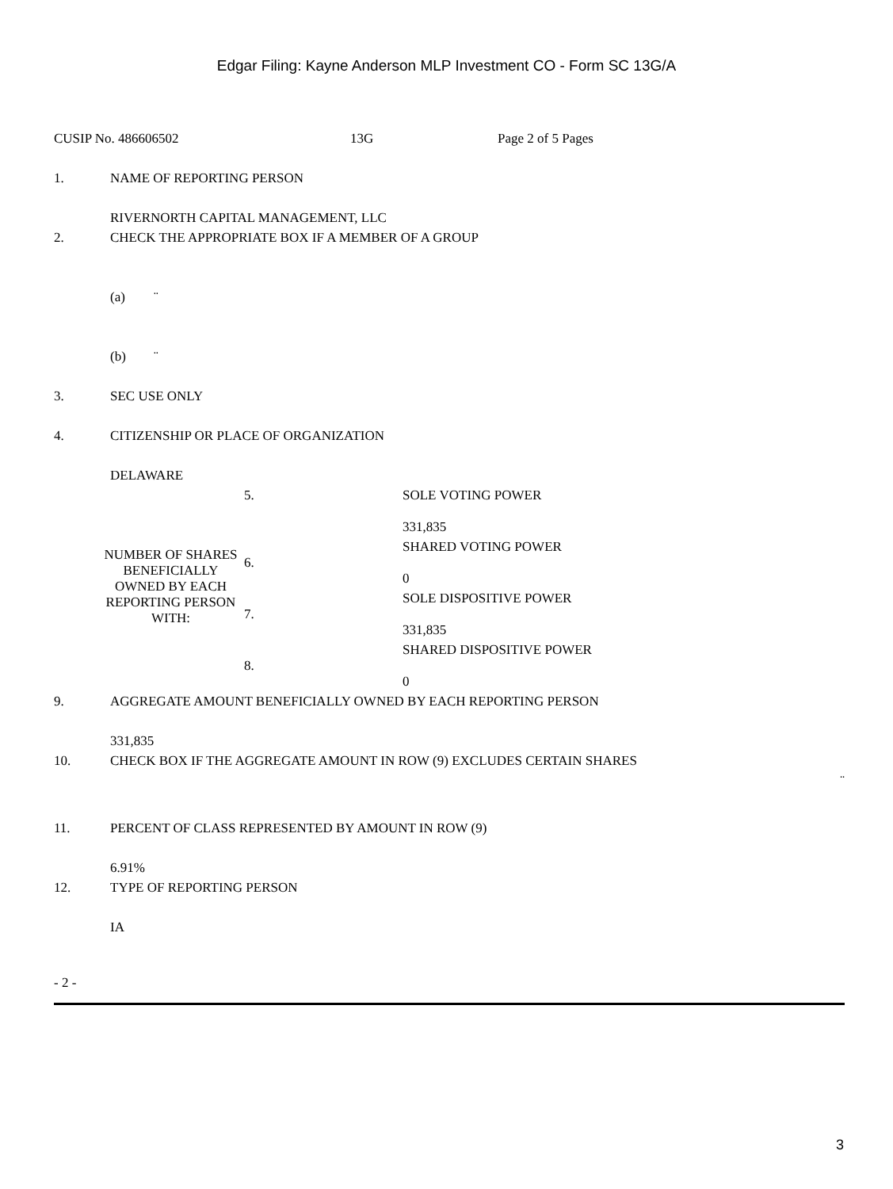Edgar Filing: Kayne Anderson MLP Investment CO - Form SC 13G/A
CUSIP No. 486606502 13G Page 2 of 5 Pages
1. NAME OF REPORTING PERSON
RIVERNORTH CAPITAL MANAGEMENT, LLC
2. CHECK THE APPROPRIATE BOX IF A MEMBER OF A GROUP
(a) ¨
(b) ¨
3. SEC USE ONLY
4. CITIZENSHIP OR PLACE OF ORGANIZATION
DELAWARE
| NUMBER OF SHARES BENEFICIALLY OWNED BY EACH REPORTING PERSON WITH: | 5. | SOLE VOTING POWER 331,835 |
| | 6. | SHARED VOTING POWER 0 |
| | 7. | SOLE DISPOSITIVE POWER 331,835 |
| | 8. | SHARED DISPOSITIVE POWER 0 |
9. AGGREGATE AMOUNT BENEFICIALLY OWNED BY EACH REPORTING PERSON
331,835
10. CHECK BOX IF THE AGGREGATE AMOUNT IN ROW (9) EXCLUDES CERTAIN SHARES
¨
11. PERCENT OF CLASS REPRESENTED BY AMOUNT IN ROW (9)
6.91%
12. TYPE OF REPORTING PERSON
IA
- 2 -
3